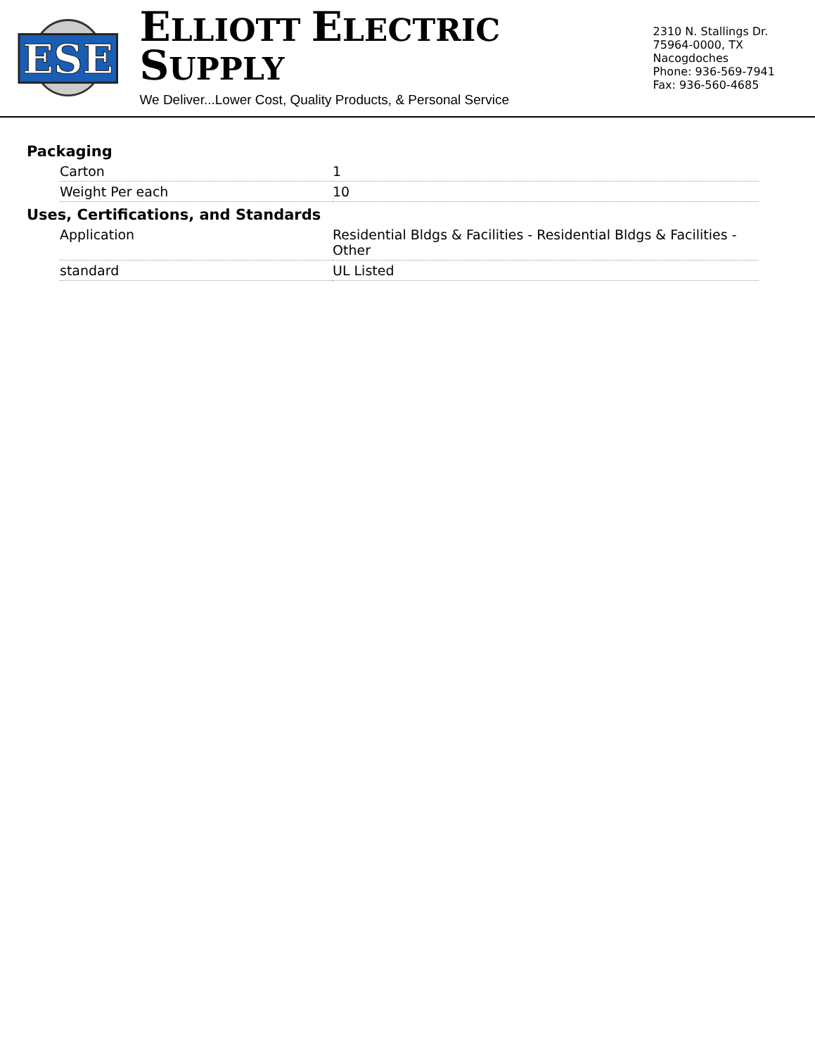ESE
ELLIOTT ELECTRIC SUPPLY
We Deliver...Lower Cost, Quality Products, & Personal Service
2310 N. Stallings Dr.
75964-0000, TX Nacogdoches
Phone: 936-569-7941
Fax: 936-560-4685
Packaging
| Carton | 1 |
| Weight Per each | 10 |
Uses, Certifications, and Standards
| Application | Residential Bldgs & Facilities - Residential Bldgs & Facilities - Other |
| standard | UL Listed |